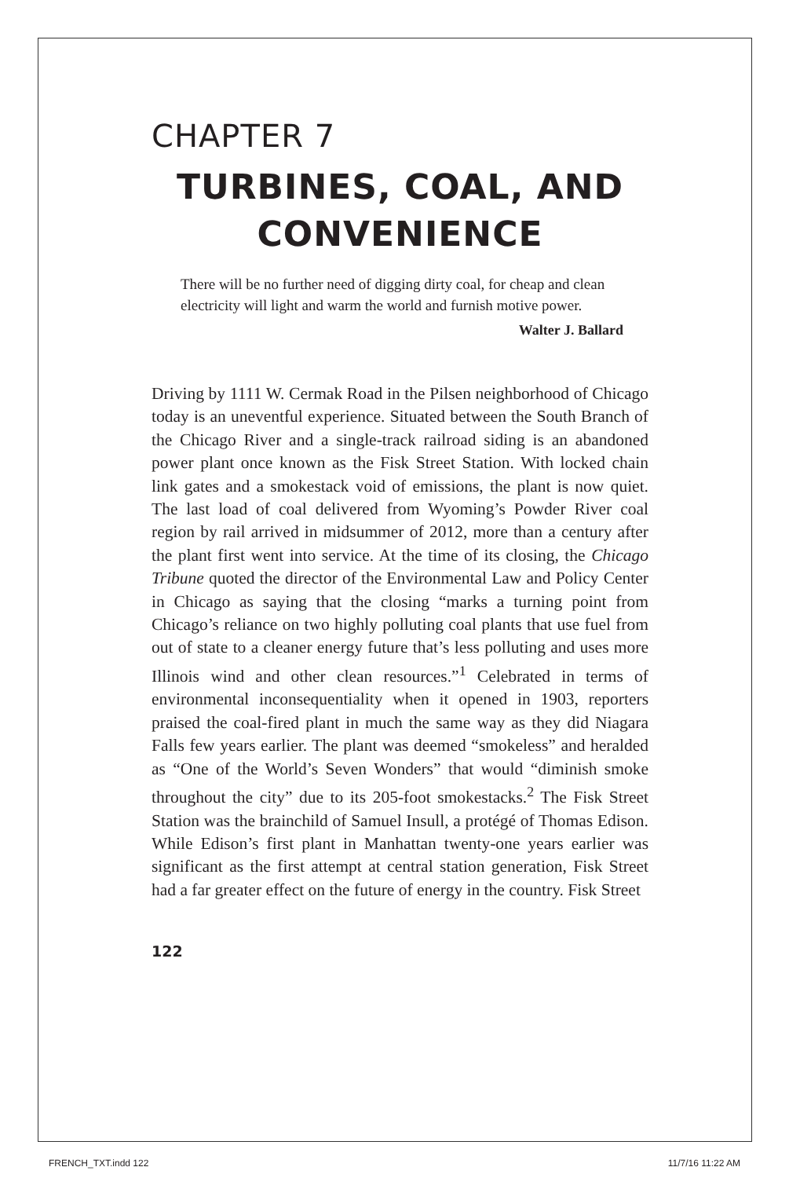CHAPTER 7
TURBINES, COAL, AND
CONVENIENCE
There will be no further need of digging dirty coal, for cheap and clean electricity will light and warm the world and furnish motive power.
Walter J. Ballard
Driving by 1111 W. Cermak Road in the Pilsen neighborhood of Chicago today is an uneventful experience. Situated between the South Branch of the Chicago River and a single-track railroad siding is an abandoned power plant once known as the Fisk Street Station. With locked chain link gates and a smokestack void of emissions, the plant is now quiet. The last load of coal delivered from Wyoming’s Powder River coal region by rail arrived in midsummer of 2012, more than a century after the plant first went into service. At the time of its closing, the Chicago Tribune quoted the director of the Environmental Law and Policy Center in Chicago as saying that the closing “marks a turning point from Chicago’s reliance on two highly polluting coal plants that use fuel from out of state to a cleaner energy future that’s less polluting and uses more Illinois wind and other clean resources.”<sup>1</sup> Celebrated in terms of environmental inconsequentiality when it opened in 1903, reporters praised the coal-fired plant in much the same way as they did Niagara Falls few years earlier. The plant was deemed “smokeless” and heralded as “One of the World’s Seven Wonders” that would “diminish smoke throughout the city” due to its 205-foot smokestacks.<sup>2</sup> The Fisk Street Station was the brainchild of Samuel Insull, a protégé of Thomas Edison. While Edison’s first plant in Manhattan twenty-one years earlier was significant as the first attempt at central station generation, Fisk Street had a far greater effect on the future of energy in the country. Fisk Street
122
FRENCH_TXT.indd 122 11/7/16 11:22 AM